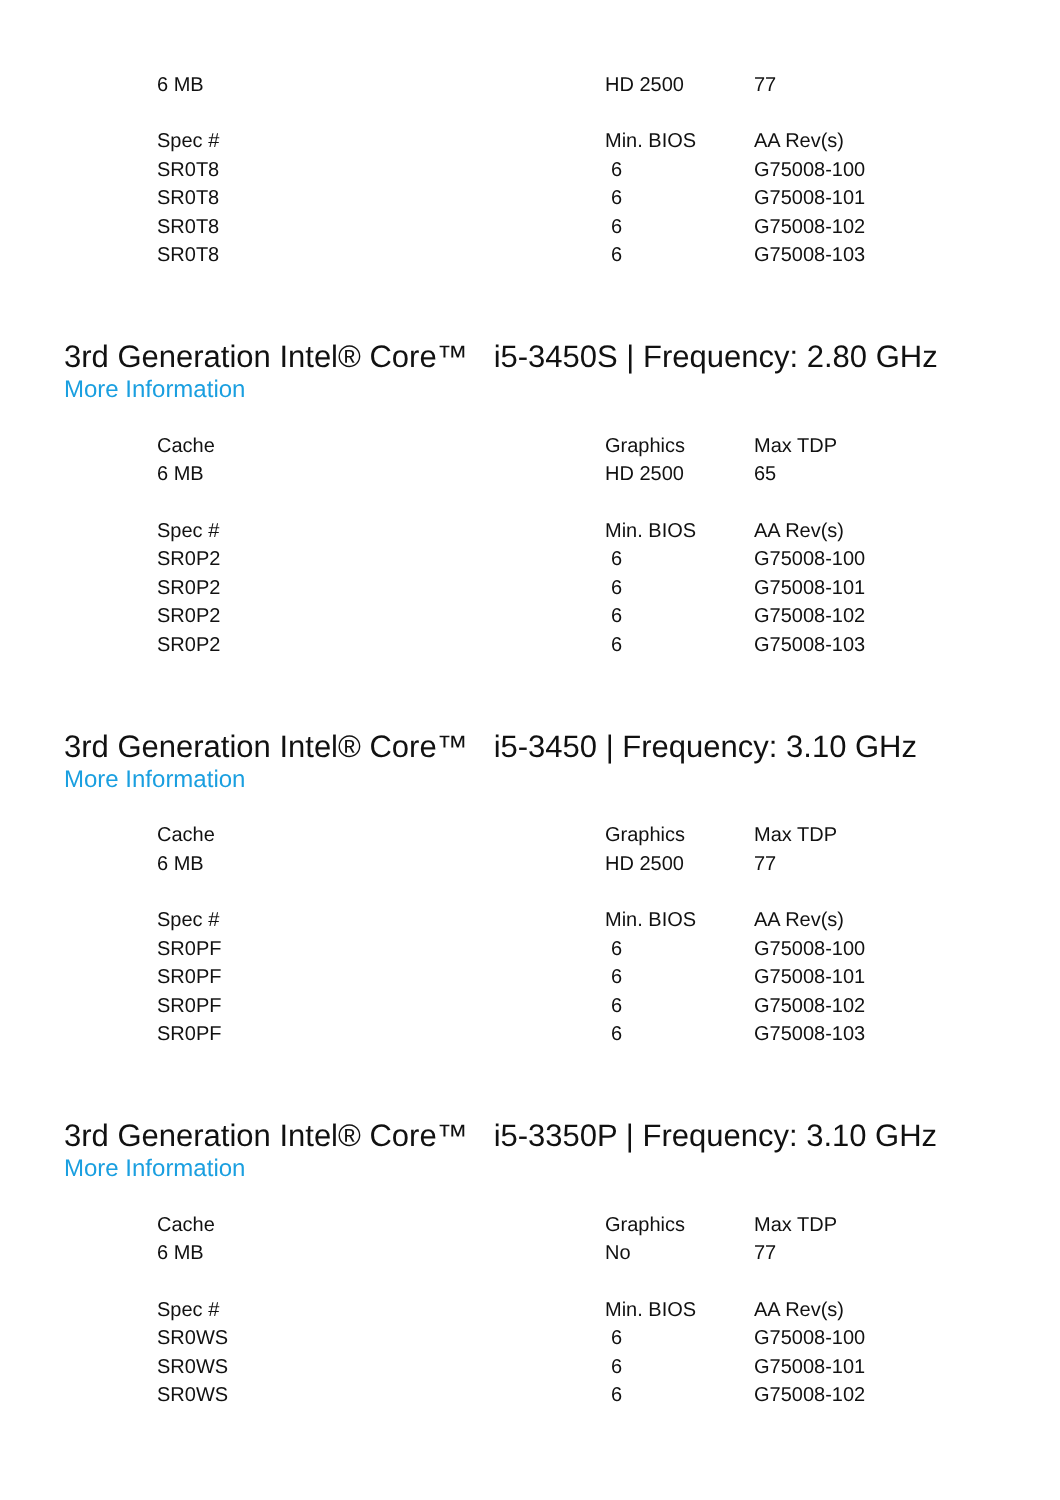| 6 MB | HD 2500 | 77 |
| Spec # | Min. BIOS | AA Rev(s) |
| SR0T8 | 6 | G75008-100 |
| SR0T8 | 6 | G75008-101 |
| SR0T8 | 6 | G75008-102 |
| SR0T8 | 6 | G75008-103 |
3rd Generation Intel® Core™ i5-3450S | Frequency: 2.80 GHz
More Information
| Cache | Graphics | Max TDP |
| 6 MB | HD 2500 | 65 |
| Spec # | Min. BIOS | AA Rev(s) |
| SR0P2 | 6 | G75008-100 |
| SR0P2 | 6 | G75008-101 |
| SR0P2 | 6 | G75008-102 |
| SR0P2 | 6 | G75008-103 |
3rd Generation Intel® Core™ i5-3450 | Frequency: 3.10 GHz
More Information
| Cache | Graphics | Max TDP |
| 6 MB | HD 2500 | 77 |
| Spec # | Min. BIOS | AA Rev(s) |
| SR0PF | 6 | G75008-100 |
| SR0PF | 6 | G75008-101 |
| SR0PF | 6 | G75008-102 |
| SR0PF | 6 | G75008-103 |
3rd Generation Intel® Core™ i5-3350P | Frequency: 3.10 GHz
More Information
| Cache | Graphics | Max TDP |
| 6 MB | No | 77 |
| Spec # | Min. BIOS | AA Rev(s) |
| SR0WS | 6 | G75008-100 |
| SR0WS | 6 | G75008-101 |
| SR0WS | 6 | G75008-102 |